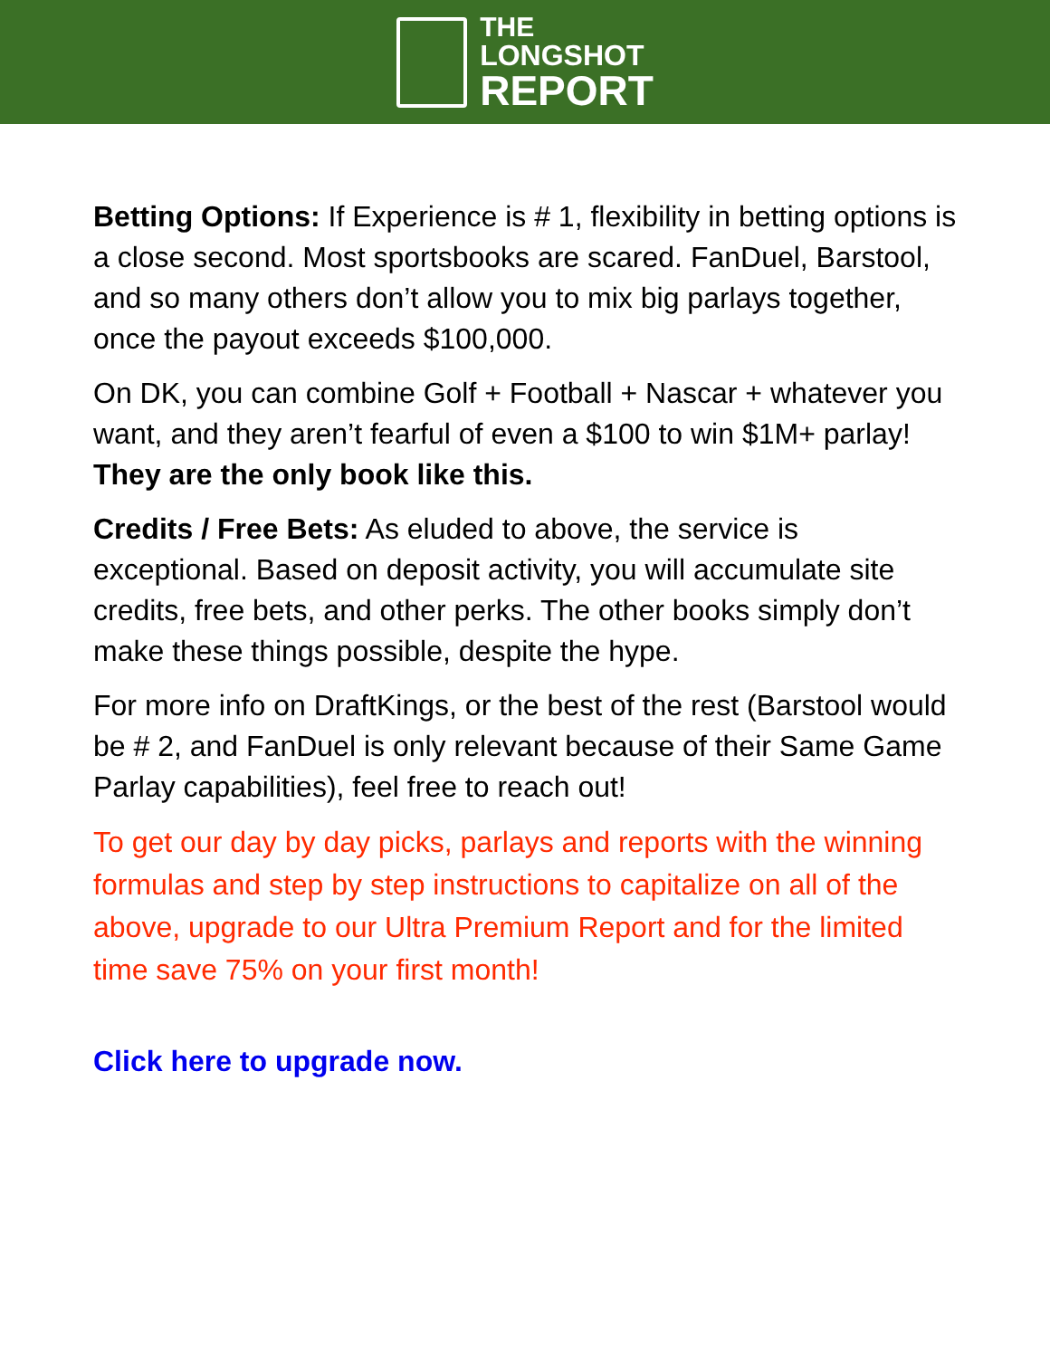THE
LONGSHOT
REPORT
Betting Options: If Experience is # 1, flexibility in betting options is a close second. Most sportsbooks are scared. FanDuel, Barstool, and so many others don’t allow you to mix big parlays together, once the payout exceeds $100,000.
On DK, you can combine Golf + Football + Nascar + whatever you want, and they aren’t fearful of even a $100 to win $1M+ parlay! They are the only book like this.
Credits / Free Bets: As eluded to above, the service is exceptional. Based on deposit activity, you will accumulate site credits, free bets, and other perks. The other books simply don’t make these things possible, despite the hype.
For more info on DraftKings, or the best of the rest (Barstool would be # 2, and FanDuel is only relevant because of their Same Game Parlay capabilities), feel free to reach out!
To get our day by day picks, parlays and reports with the winning formulas and step by step instructions to capitalize on all of the above, upgrade to our Ultra Premium Report and for the limited time save 75% on your first month!
Click here to upgrade now.